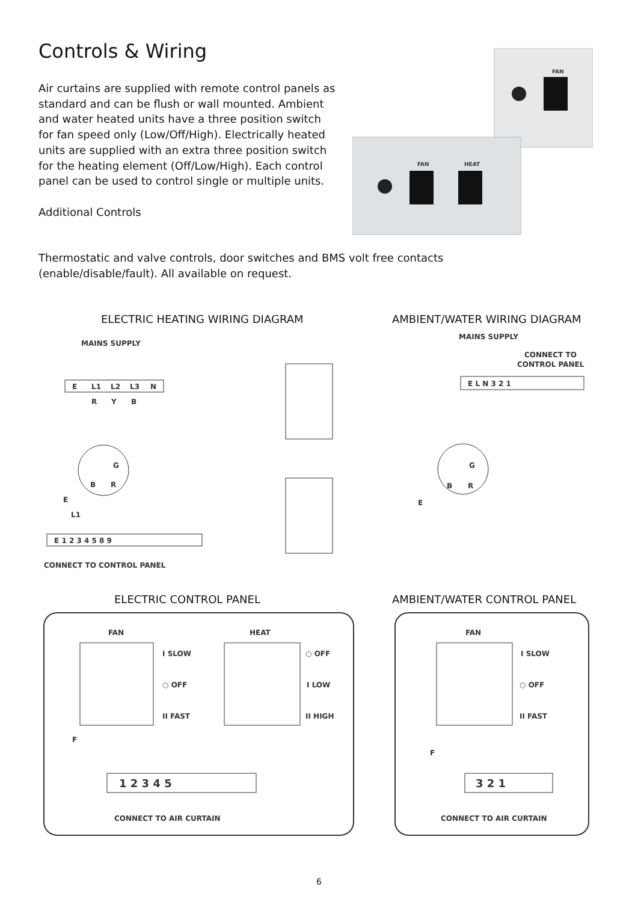Controls & Wiring
Air curtains are supplied with remote control panels as standard and can be flush or wall mounted. Ambient and water heated units have a three position switch for fan speed only (Low/Off/High). Electrically heated units are supplied with an extra three position switch for the heating element (Off/Low/High). Each control panel can be used to control single or multiple units.
Additional Controls
FAN
FAN
HEAT
Thermostatic and valve controls, door switches and BMS volt free contacts (enable/disable/fault). All available on request.
ELECTRIC HEATING WIRING DIAGRAM
AMBIENT/WATER WIRING DIAGRAM
MAINS SUPPLY
E
L1
L2
L3
N
R
Y
B
G
B
R
E
L1
E 1 2 3 4 5 8 9
CONNECT TO CONTROL PANEL
MAINS SUPPLY
CONNECT TO
CONTROL PANEL
E L N 3 2 1
G
B
R
E
ELECTRIC CONTROL PANEL AMBIENT/WATER CONTROL PANEL
FAN
HEAT
I SLOW
○ OFF
II FAST
○ OFF
I LOW
II HIGH
F
1 2 3 4 5
CONNECT TO AIR CURTAIN
FAN
I SLOW
○ OFF
II FAST
F
3 2 1
CONNECT TO AIR CURTAIN
6